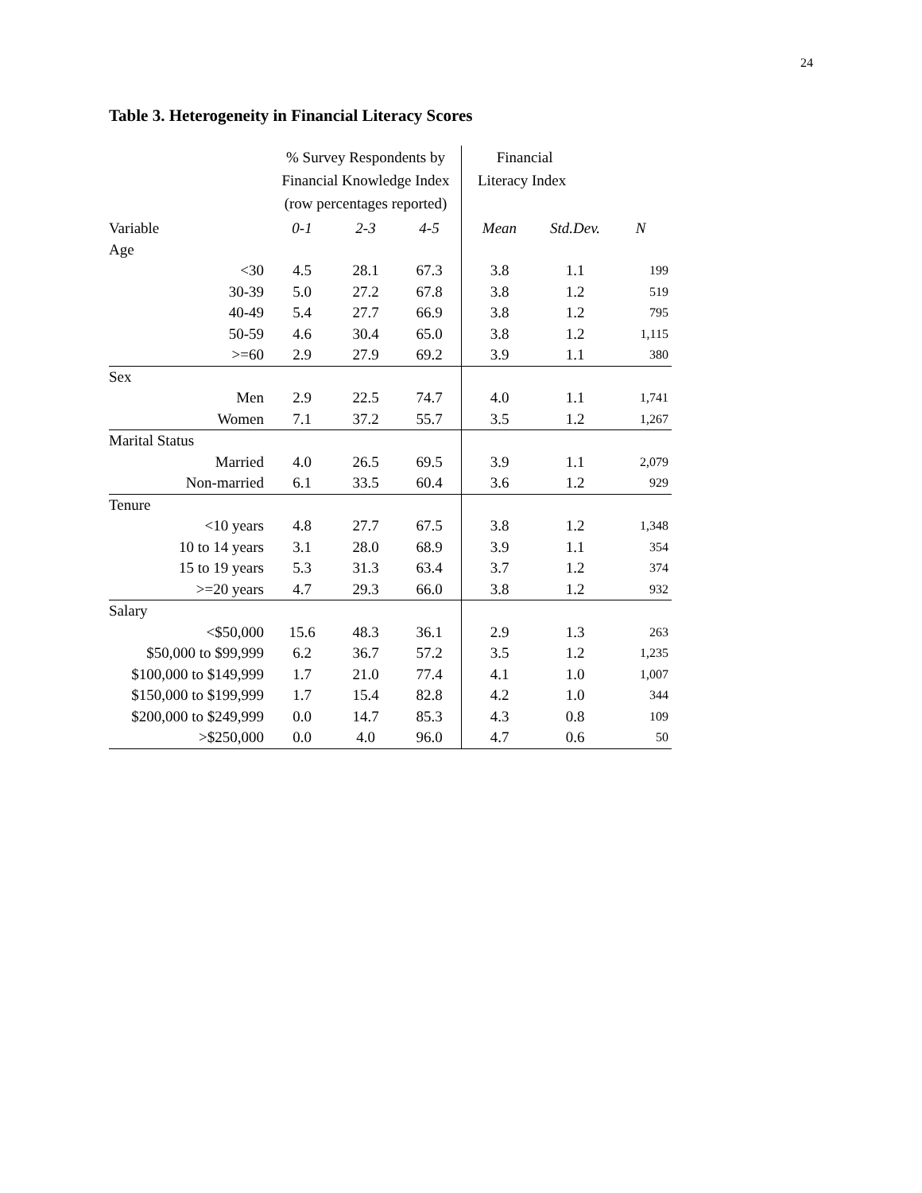24
Table 3. Heterogeneity in Financial Literacy Scores
| | % Survey Respondents by Financial Knowledge Index (row percentages reported) | | | Financial Literacy Index | | |
| --- | --- | --- | --- | --- | --- | --- |
| Variable | 0-1 | 2-3 | 4-5 | Mean | Std.Dev. | N |
| Age | | | | | | |
| <30 | 4.5 | 28.1 | 67.3 | 3.8 | 1.1 | 199 |
| 30-39 | 5.0 | 27.2 | 67.8 | 3.8 | 1.2 | 519 |
| 40-49 | 5.4 | 27.7 | 66.9 | 3.8 | 1.2 | 795 |
| 50-59 | 4.6 | 30.4 | 65.0 | 3.8 | 1.2 | 1,115 |
| >=60 | 2.9 | 27.9 | 69.2 | 3.9 | 1.1 | 380 |
| Sex | | | | | | |
| Men | 2.9 | 22.5 | 74.7 | 4.0 | 1.1 | 1,741 |
| Women | 7.1 | 37.2 | 55.7 | 3.5 | 1.2 | 1,267 |
| Marital Status | | | | | | |
| Married | 4.0 | 26.5 | 69.5 | 3.9 | 1.1 | 2,079 |
| Non-married | 6.1 | 33.5 | 60.4 | 3.6 | 1.2 | 929 |
| Tenure | | | | | | |
| <10 years | 4.8 | 27.7 | 67.5 | 3.8 | 1.2 | 1,348 |
| 10 to 14 years | 3.1 | 28.0 | 68.9 | 3.9 | 1.1 | 354 |
| 15 to 19 years | 5.3 | 31.3 | 63.4 | 3.7 | 1.2 | 374 |
| >=20 years | 4.7 | 29.3 | 66.0 | 3.8 | 1.2 | 932 |
| Salary | | | | | | |
| <$50,000 | 15.6 | 48.3 | 36.1 | 2.9 | 1.3 | 263 |
| $50,000 to $99,999 | 6.2 | 36.7 | 57.2 | 3.5 | 1.2 | 1,235 |
| $100,000 to $149,999 | 1.7 | 21.0 | 77.4 | 4.1 | 1.0 | 1,007 |
| $150,000 to $199,999 | 1.7 | 15.4 | 82.8 | 4.2 | 1.0 | 344 |
| $200,000 to $249,999 | 0.0 | 14.7 | 85.3 | 4.3 | 0.8 | 109 |
| >$250,000 | 0.0 | 4.0 | 96.0 | 4.7 | 0.6 | 50 |